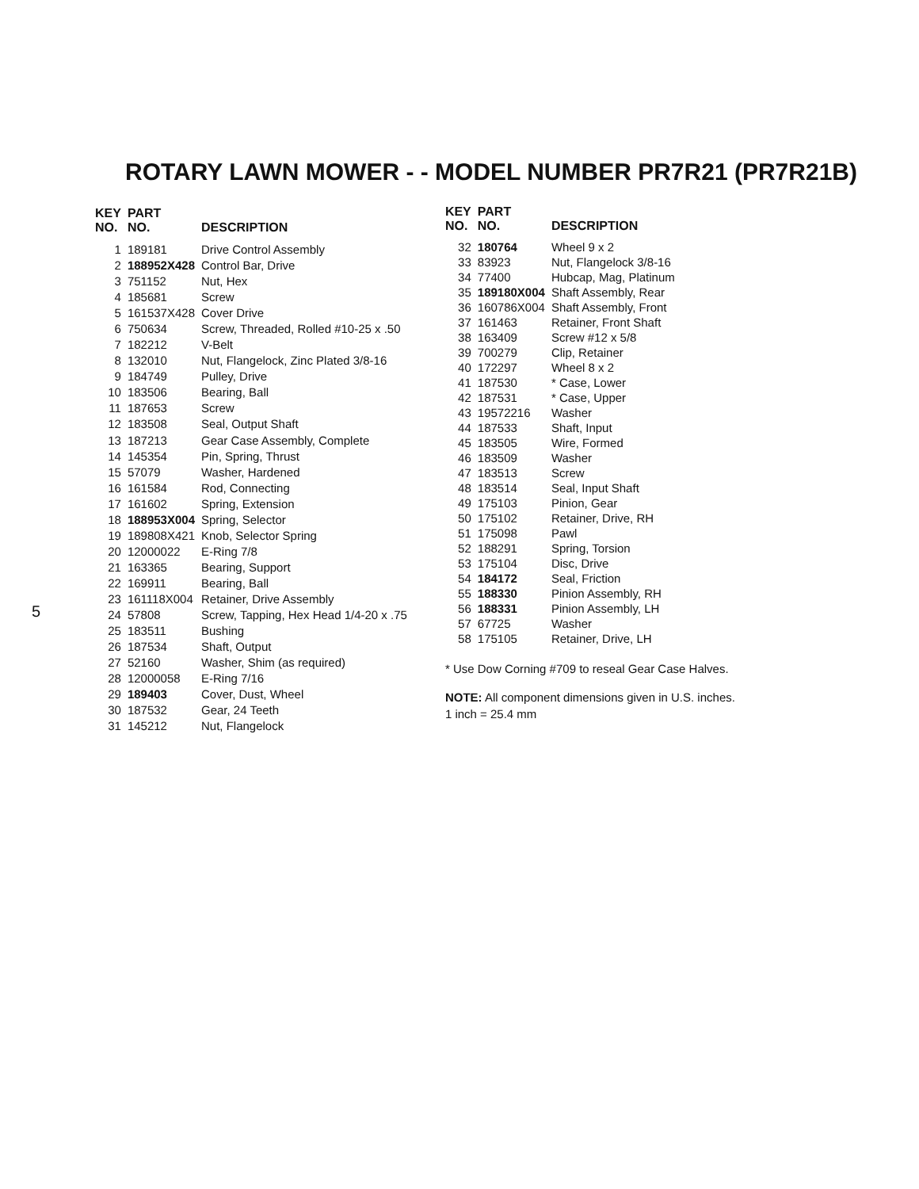5
ROTARY LAWN MOWER - - MODEL NUMBER PR7R21 (PR7R21B)
| KEY NO. | PART NO. | DESCRIPTION |
| --- | --- | --- |
| 1 | 189181 | Drive Control Assembly |
| 2 | 188952X428 | Control Bar, Drive |
| 3 | 751152 | Nut, Hex |
| 4 | 185681 | Screw |
| 5 | 161537X428 | Cover Drive |
| 6 | 750634 | Screw, Threaded, Rolled #10-25 x .50 |
| 7 | 182212 | V-Belt |
| 8 | 132010 | Nut, Flangelock, Zinc Plated 3/8-16 |
| 9 | 184749 | Pulley, Drive |
| 10 | 183506 | Bearing, Ball |
| 11 | 187653 | Screw |
| 12 | 183508 | Seal, Output Shaft |
| 13 | 187213 | Gear Case Assembly, Complete |
| 14 | 145354 | Pin, Spring, Thrust |
| 15 | 57079 | Washer, Hardened |
| 16 | 161584 | Rod, Connecting |
| 17 | 161602 | Spring, Extension |
| 18 | 188953X004 | Spring, Selector |
| 19 | 189808X421 | Knob, Selector Spring |
| 20 | 12000022 | E-Ring 7/8 |
| 21 | 163365 | Bearing, Support |
| 22 | 169911 | Bearing, Ball |
| 23 | 161118X004 | Retainer, Drive Assembly |
| 24 | 57808 | Screw, Tapping, Hex Head 1/4-20 x .75 |
| 25 | 183511 | Bushing |
| 26 | 187534 | Shaft, Output |
| 27 | 52160 | Washer, Shim (as required) |
| 28 | 12000058 | E-Ring 7/16 |
| 29 | 189403 | Cover, Dust, Wheel |
| 30 | 187532 | Gear, 24 Teeth |
| 31 | 145212 | Nut, Flangelock |
| KEY NO. | PART NO. | DESCRIPTION |
| --- | --- | --- |
| 32 | 180764 | Wheel 9 x 2 |
| 33 | 83923 | Nut, Flangelock 3/8-16 |
| 34 | 77400 | Hubcap, Mag, Platinum |
| 35 | 189180X004 | Shaft Assembly, Rear |
| 36 | 160786X004 | Shaft Assembly, Front |
| 37 | 161463 | Retainer, Front Shaft |
| 38 | 163409 | Screw #12 x 5/8 |
| 39 | 700279 | Clip, Retainer |
| 40 | 172297 | Wheel 8 x 2 |
| 41 | 187530 | * Case, Lower |
| 42 | 187531 | * Case, Upper |
| 43 | 19572216 | Washer |
| 44 | 187533 | Shaft, Input |
| 45 | 183505 | Wire, Formed |
| 46 | 183509 | Washer |
| 47 | 183513 | Screw |
| 48 | 183514 | Seal, Input Shaft |
| 49 | 175103 | Pinion, Gear |
| 50 | 175102 | Retainer, Drive, RH |
| 51 | 175098 | Pawl |
| 52 | 188291 | Spring, Torsion |
| 53 | 175104 | Disc, Drive |
| 54 | 184172 | Seal, Friction |
| 55 | 188330 | Pinion Assembly, RH |
| 56 | 188331 | Pinion Assembly, LH |
| 57 | 67725 | Washer |
| 58 | 175105 | Retainer, Drive, LH |
* Use Dow Corning #709 to reseal Gear Case Halves.
NOTE: All component dimensions given in U.S. inches.
1 inch = 25.4 mm